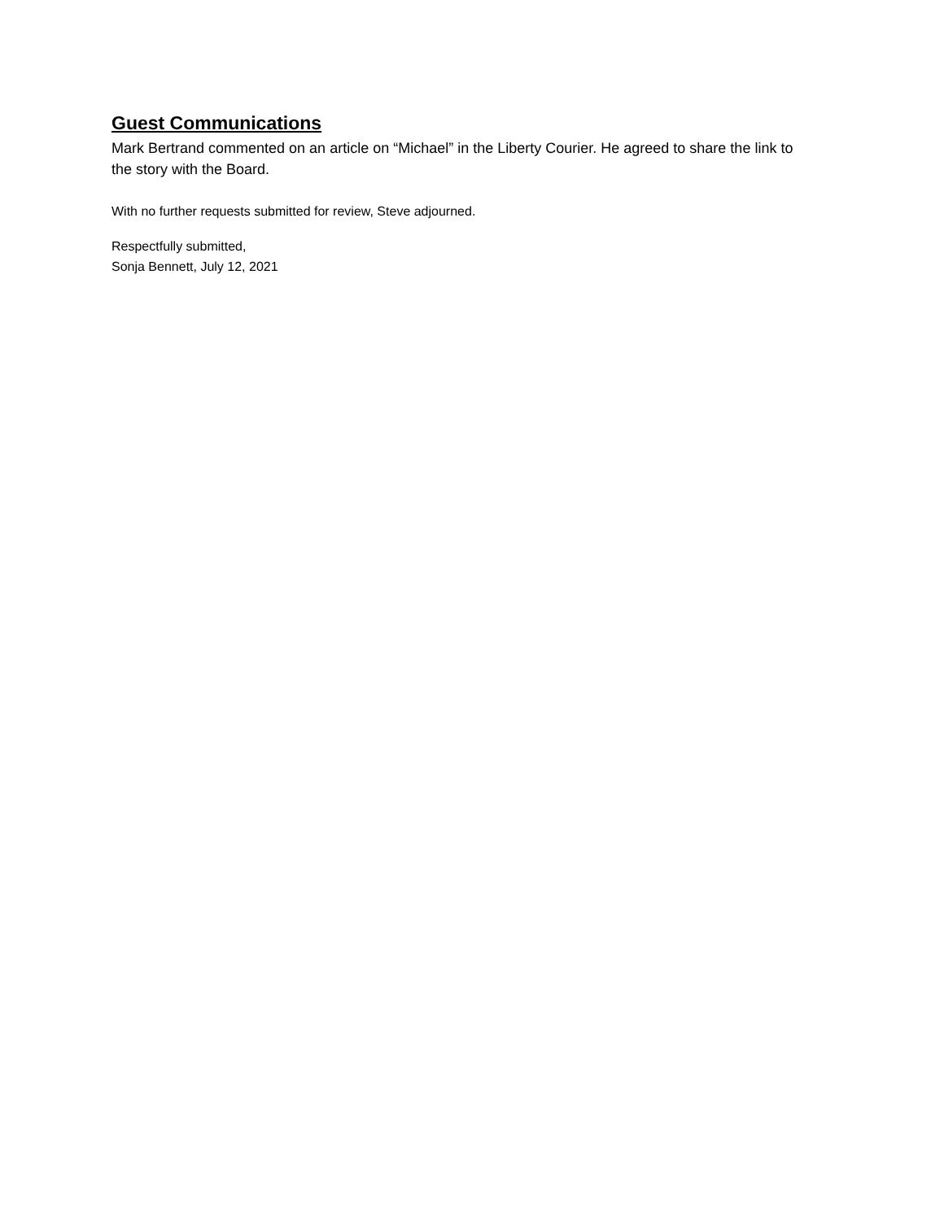Guest Communications
Mark Bertrand commented on an article on “Michael” in the Liberty Courier. He agreed to share the link to the story with the Board.
With no further requests submitted for review, Steve adjourned.
Respectfully submitted,
Sonja Bennett, July 12, 2021